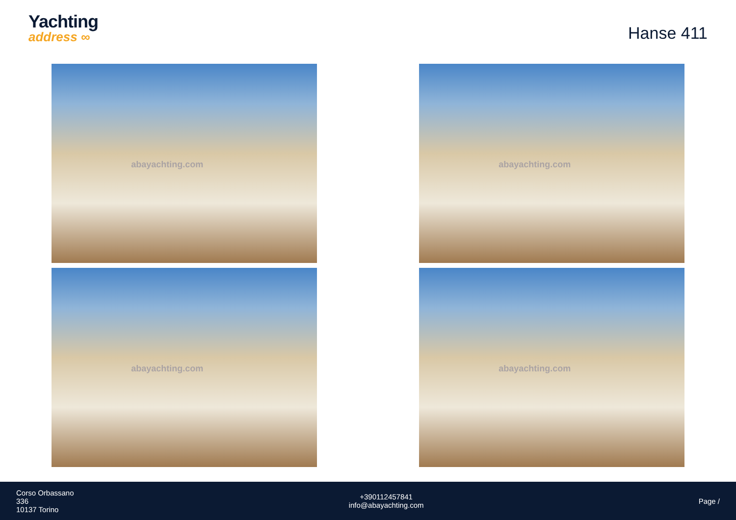Yachting
address ∞
Hanse 411
abayachting.com
abayachting.com
abayachting.com
abayachting.com
Corso Orbassano
336
10137 Torino
+390112457841
info@abayachting.com
Page /